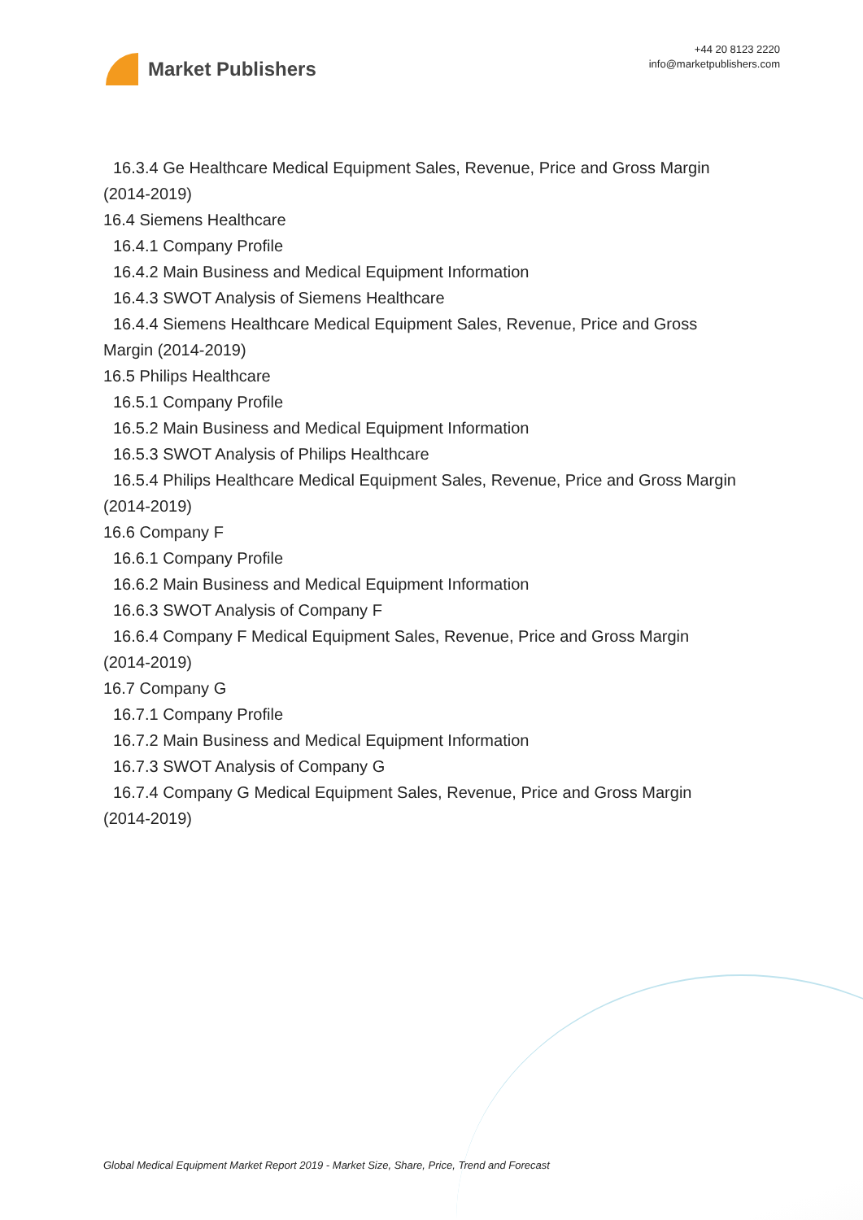Market Publishers
+44 20 8123 2220
info@marketpublishers.com
16.3.4 Ge Healthcare Medical Equipment Sales, Revenue, Price and Gross Margin
(2014-2019)
16.4 Siemens Healthcare
16.4.1 Company Profile
16.4.2 Main Business and Medical Equipment Information
16.4.3 SWOT Analysis of Siemens Healthcare
16.4.4 Siemens Healthcare Medical Equipment Sales, Revenue, Price and Gross
Margin (2014-2019)
16.5 Philips Healthcare
16.5.1 Company Profile
16.5.2 Main Business and Medical Equipment Information
16.5.3 SWOT Analysis of Philips Healthcare
16.5.4 Philips Healthcare Medical Equipment Sales, Revenue, Price and Gross Margin
(2014-2019)
16.6 Company F
16.6.1 Company Profile
16.6.2 Main Business and Medical Equipment Information
16.6.3 SWOT Analysis of Company F
16.6.4 Company F Medical Equipment Sales, Revenue, Price and Gross Margin
(2014-2019)
16.7 Company G
16.7.1 Company Profile
16.7.2 Main Business and Medical Equipment Information
16.7.3 SWOT Analysis of Company G
16.7.4 Company G Medical Equipment Sales, Revenue, Price and Gross Margin
(2014-2019)
Global Medical Equipment Market Report 2019 - Market Size, Share, Price, Trend and Forecast